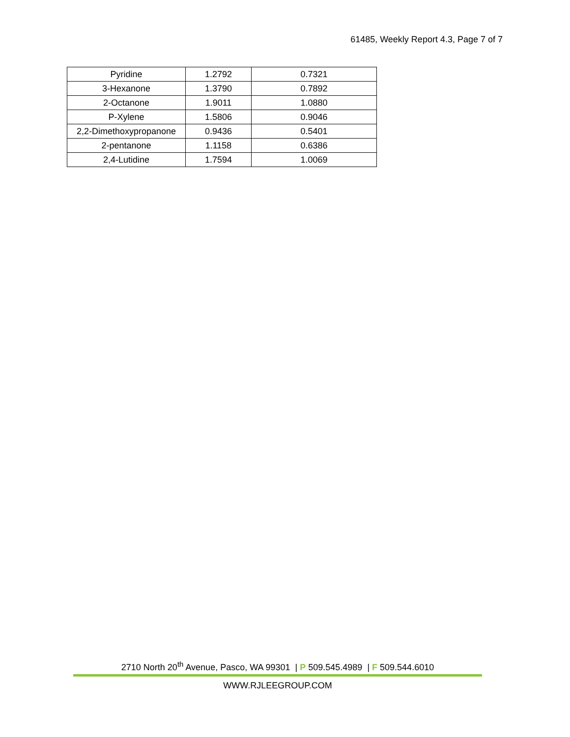61485, Weekly Report 4.3, Page 7 of 7
| Pyridine | 1.2792 | 0.7321 |
| 3-Hexanone | 1.3790 | 0.7892 |
| 2-Octanone | 1.9011 | 1.0880 |
| P-Xylene | 1.5806 | 0.9046 |
| 2,2-Dimethoxypropanone | 0.9436 | 0.5401 |
| 2-pentanone | 1.1158 | 0.6386 |
| 2,4-Lutidine | 1.7594 | 1.0069 |
2710 North 20<sup>th</sup> Avenue, Pasco, WA 99301 | P 509.545.4989 | F 509.544.6010
WWW.RJLEEGROUP.COM